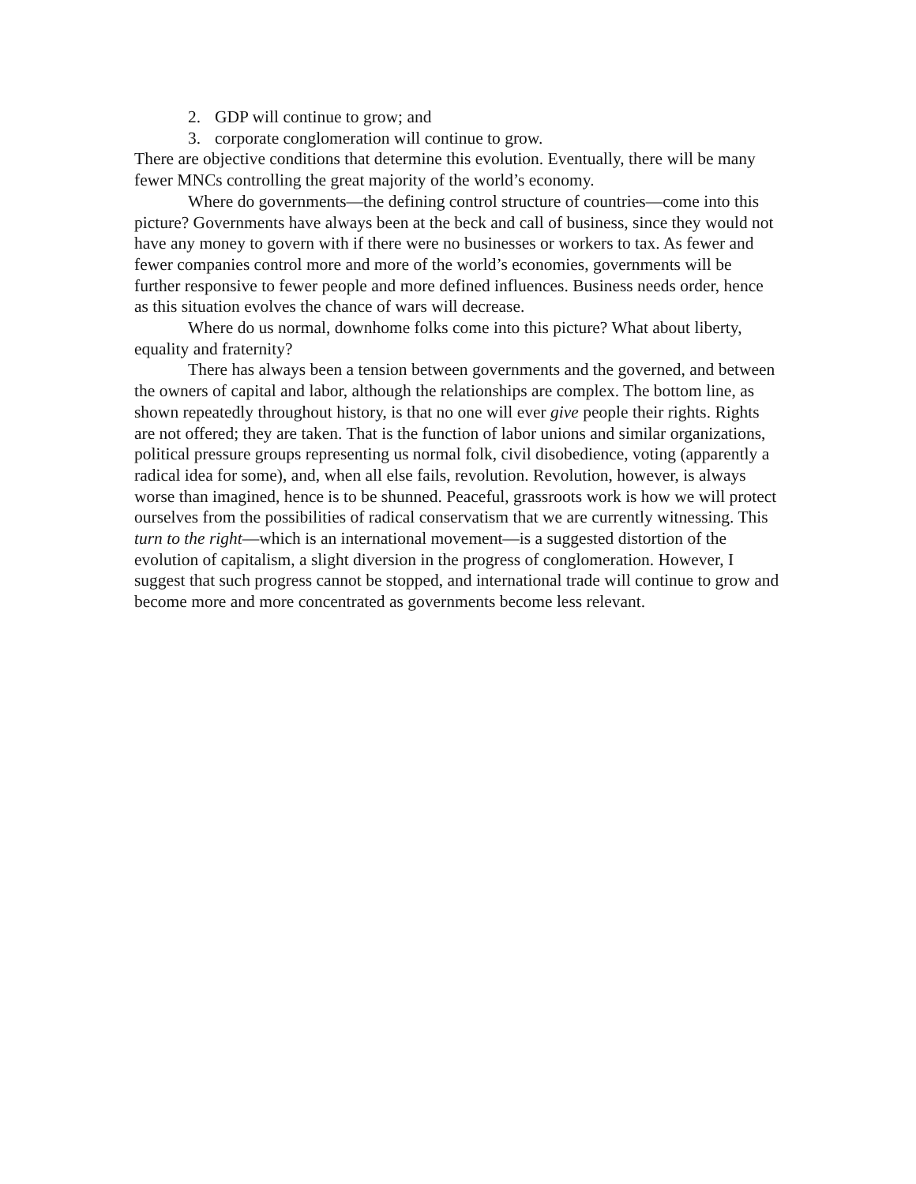2. GDP will continue to grow; and
3. corporate conglomeration will continue to grow.
There are objective conditions that determine this evolution. Eventually, there will be many fewer MNCs controlling the great majority of the world’s economy.
Where do governments—the defining control structure of countries—come into this picture? Governments have always been at the beck and call of business, since they would not have any money to govern with if there were no businesses or workers to tax. As fewer and fewer companies control more and more of the world’s economies, governments will be further responsive to fewer people and more defined influences. Business needs order, hence as this situation evolves the chance of wars will decrease.
Where do us normal, downhome folks come into this picture? What about liberty, equality and fraternity?
There has always been a tension between governments and the governed, and between the owners of capital and labor, although the relationships are complex. The bottom line, as shown repeatedly throughout history, is that no one will ever give people their rights. Rights are not offered; they are taken. That is the function of labor unions and similar organizations, political pressure groups representing us normal folk, civil disobedience, voting (apparently a radical idea for some), and, when all else fails, revolution. Revolution, however, is always worse than imagined, hence is to be shunned. Peaceful, grassroots work is how we will protect ourselves from the possibilities of radical conservatism that we are currently witnessing. This turn to the right—which is an international movement—is a suggested distortion of the evolution of capitalism, a slight diversion in the progress of conglomeration. However, I suggest that such progress cannot be stopped, and international trade will continue to grow and become more and more concentrated as governments become less relevant.